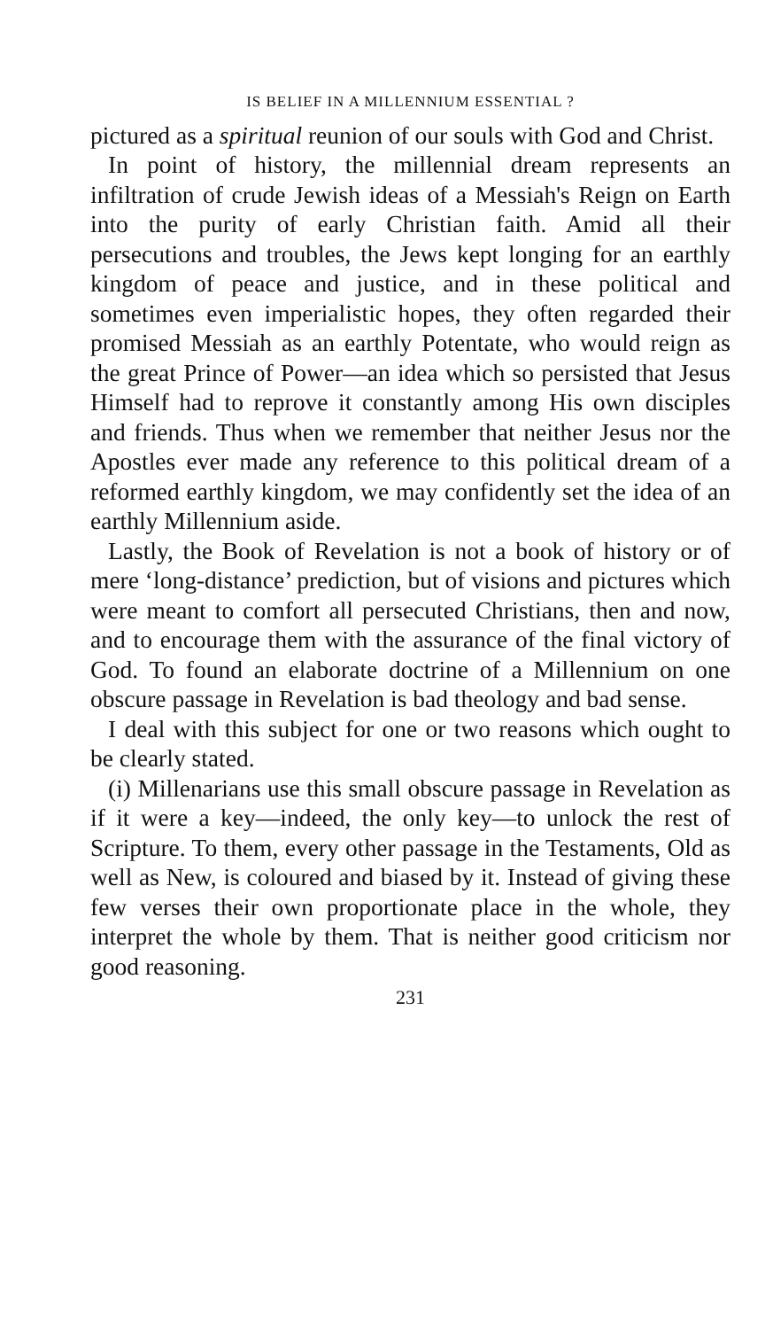IS BELIEF IN A MILLENNIUM ESSENTIAL ?
pictured as a spiritual reunion of our souls with God and Christ.
In point of history, the millennial dream represents an infiltration of crude Jewish ideas of a Messiah's Reign on Earth into the purity of early Christian faith. Amid all their persecutions and troubles, the Jews kept longing for an earthly kingdom of peace and justice, and in these political and sometimes even imperialistic hopes, they often regarded their promised Messiah as an earthly Potentate, who would reign as the great Prince of Power—an idea which so persisted that Jesus Himself had to reprove it constantly among His own disciples and friends. Thus when we remember that neither Jesus nor the Apostles ever made any reference to this political dream of a reformed earthly kingdom, we may confidently set the idea of an earthly Millennium aside.
Lastly, the Book of Revelation is not a book of history or of mere ‘long-distance’ prediction, but of visions and pictures which were meant to comfort all persecuted Christians, then and now, and to encourage them with the assurance of the final victory of God. To found an elaborate doctrine of a Millennium on one obscure passage in Revelation is bad theology and bad sense.
I deal with this subject for one or two reasons which ought to be clearly stated.
(i) Millenarians use this small obscure passage in Revelation as if it were a key—indeed, the only key—to unlock the rest of Scripture. To them, every other passage in the Testaments, Old as well as New, is coloured and biased by it. Instead of giving these few verses their own proportionate place in the whole, they interpret the whole by them. That is neither good criticism nor good reasoning.
231